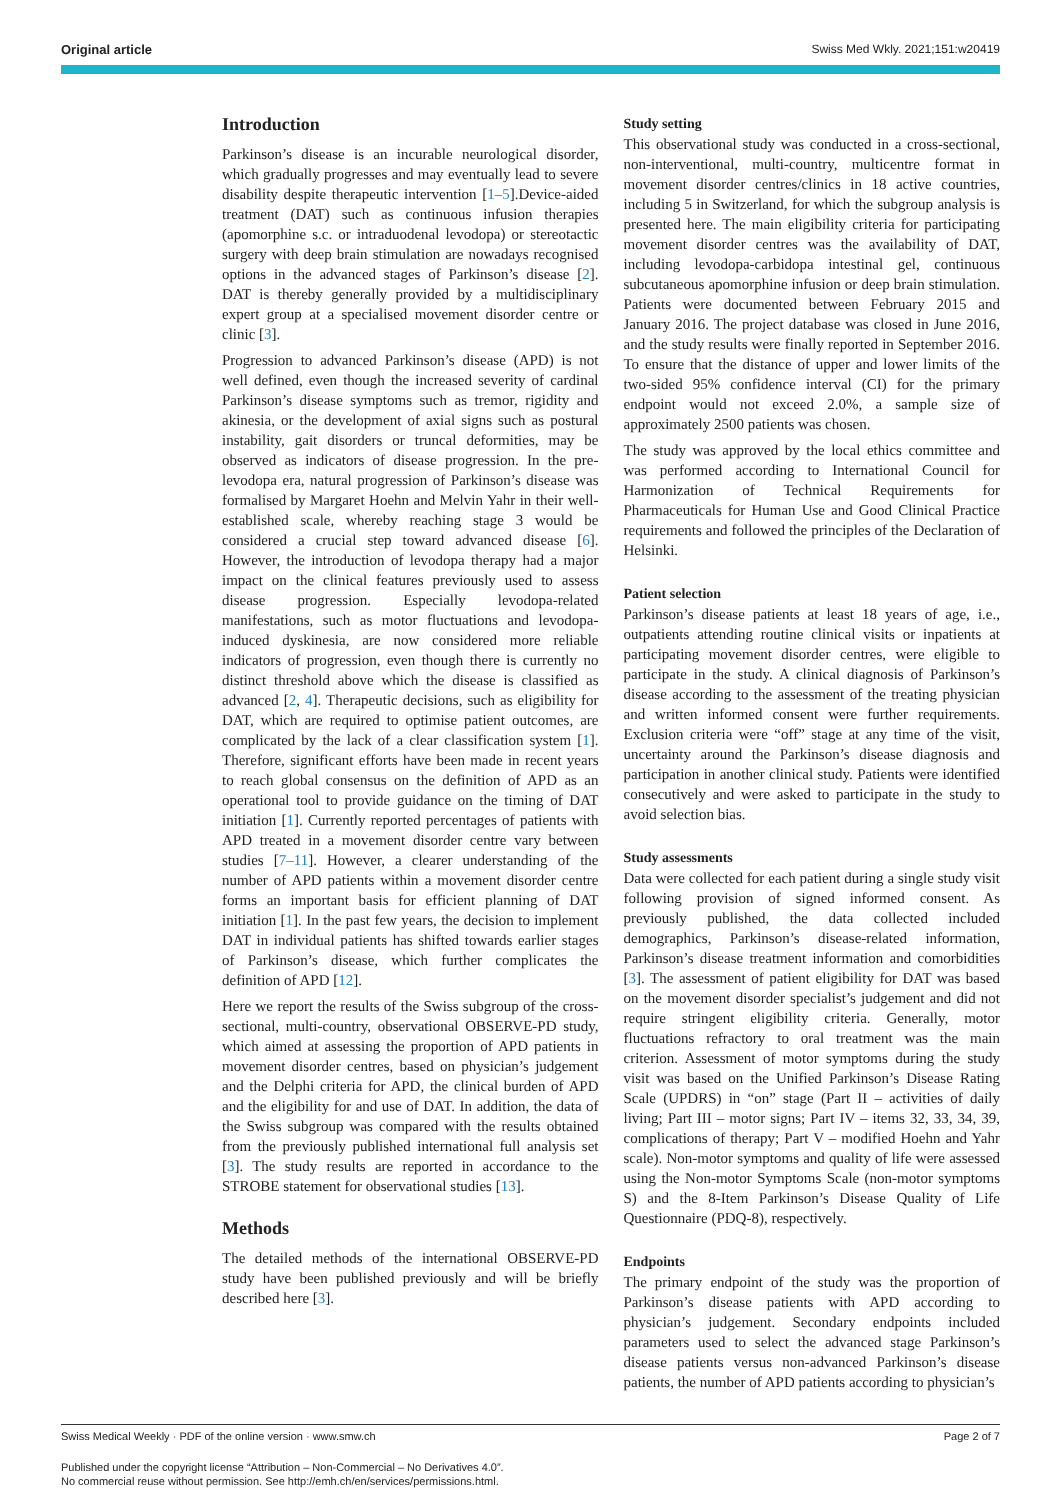Original article Swiss Med Wkly. 2021;151:w20419
Introduction
Parkinson’s disease is an incurable neurological disorder, which gradually progresses and may eventually lead to severe disability despite therapeutic intervention [1–5].Device-aided treatment (DAT) such as continuous infusion therapies (apomorphine s.c. or intraduodenal levodopa) or stereotactic surgery with deep brain stimulation are nowadays recognised options in the advanced stages of Parkinson’s disease [2]. DAT is thereby generally provided by a multidisciplinary expert group at a specialised movement disorder centre or clinic [3].
Progression to advanced Parkinson’s disease (APD) is not well defined, even though the increased severity of cardinal Parkinson’s disease symptoms such as tremor, rigidity and akinesia, or the development of axial signs such as postural instability, gait disorders or truncal deformities, may be observed as indicators of disease progression. In the pre-levodopa era, natural progression of Parkinson’s disease was formalised by Margaret Hoehn and Melvin Yahr in their well-established scale, whereby reaching stage 3 would be considered a crucial step toward advanced disease [6]. However, the introduction of levodopa therapy had a major impact on the clinical features previously used to assess disease progression. Especially levodopa-related manifestations, such as motor fluctuations and levodopa-induced dyskinesia, are now considered more reliable indicators of progression, even though there is currently no distinct threshold above which the disease is classified as advanced [2, 4]. Therapeutic decisions, such as eligibility for DAT, which are required to optimise patient outcomes, are complicated by the lack of a clear classification system [1]. Therefore, significant efforts have been made in recent years to reach global consensus on the definition of APD as an operational tool to provide guidance on the timing of DAT initiation [1]. Currently reported percentages of patients with APD treated in a movement disorder centre vary between studies [7–11]. However, a clearer understanding of the number of APD patients within a movement disorder centre forms an important basis for efficient planning of DAT initiation [1]. In the past few years, the decision to implement DAT in individual patients has shifted towards earlier stages of Parkinson’s disease, which further complicates the definition of APD [12].
Here we report the results of the Swiss subgroup of the cross-sectional, multi-country, observational OBSERVE-PD study, which aimed at assessing the proportion of APD patients in movement disorder centres, based on physician’s judgement and the Delphi criteria for APD, the clinical burden of APD and the eligibility for and use of DAT. In addition, the data of the Swiss subgroup was compared with the results obtained from the previously published international full analysis set [3]. The study results are reported in accordance to the STROBE statement for observational studies [13].
Methods
The detailed methods of the international OBSERVE-PD study have been published previously and will be briefly described here [3].
Study setting
This observational study was conducted in a cross-sectional, non-interventional, multi-country, multicentre format in movement disorder centres/clinics in 18 active countries, including 5 in Switzerland, for which the subgroup analysis is presented here. The main eligibility criteria for participating movement disorder centres was the availability of DAT, including levodopa-carbidopa intestinal gel, continuous subcutaneous apomorphine infusion or deep brain stimulation. Patients were documented between February 2015 and January 2016. The project database was closed in June 2016, and the study results were finally reported in September 2016. To ensure that the distance of upper and lower limits of the two-sided 95% confidence interval (CI) for the primary endpoint would not exceed 2.0%, a sample size of approximately 2500 patients was chosen.
The study was approved by the local ethics committee and was performed according to International Council for Harmonization of Technical Requirements for Pharmaceuticals for Human Use and Good Clinical Practice requirements and followed the principles of the Declaration of Helsinki.
Patient selection
Parkinson’s disease patients at least 18 years of age, i.e., outpatients attending routine clinical visits or inpatients at participating movement disorder centres, were eligible to participate in the study. A clinical diagnosis of Parkinson’s disease according to the assessment of the treating physician and written informed consent were further requirements. Exclusion criteria were “off” stage at any time of the visit, uncertainty around the Parkinson’s disease diagnosis and participation in another clinical study. Patients were identified consecutively and were asked to participate in the study to avoid selection bias.
Study assessments
Data were collected for each patient during a single study visit following provision of signed informed consent. As previously published, the data collected included demographics, Parkinson’s disease-related information, Parkinson’s disease treatment information and comorbidities [3]. The assessment of patient eligibility for DAT was based on the movement disorder specialist’s judgement and did not require stringent eligibility criteria. Generally, motor fluctuations refractory to oral treatment was the main criterion. Assessment of motor symptoms during the study visit was based on the Unified Parkinson’s Disease Rating Scale (UPDRS) in “on” stage (Part II – activities of daily living; Part III – motor signs; Part IV – items 32, 33, 34, 39, complications of therapy; Part V – modified Hoehn and Yahr scale). Non-motor symptoms and quality of life were assessed using the Non-motor Symptoms Scale (non-motor symptoms S) and the 8-Item Parkinson’s Disease Quality of Life Questionnaire (PDQ-8), respectively.
Endpoints
The primary endpoint of the study was the proportion of Parkinson’s disease patients with APD according to physician’s judgement. Secondary endpoints included parameters used to select the advanced stage Parkinson’s disease patients versus non-advanced Parkinson’s disease patients, the number of APD patients according to physician’s
Swiss Medical Weekly · PDF of the online version · www.smw.ch Page 2 of 7
Published under the copyright license “Attribution – Non-Commercial – No Derivatives 4.0”.
No commercial reuse without permission. See http://emh.ch/en/services/permissions.html.